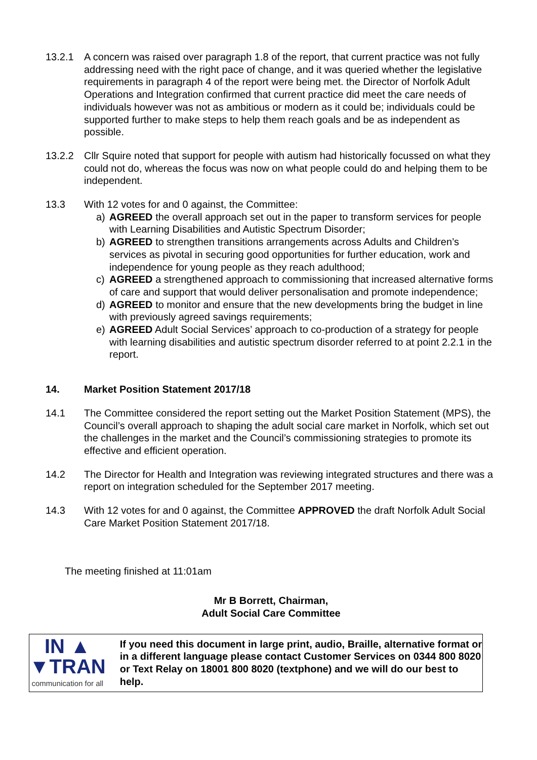13.2.1 A concern was raised over paragraph 1.8 of the report, that current practice was not fully addressing need with the right pace of change, and it was queried whether the legislative requirements in paragraph 4 of the report were being met. the Director of Norfolk Adult Operations and Integration confirmed that current practice did meet the care needs of individuals however was not as ambitious or modern as it could be; individuals could be supported further to make steps to help them reach goals and be as independent as possible.
13.2.2 Cllr Squire noted that support for people with autism had historically focussed on what they could not do, whereas the focus was now on what people could do and helping them to be independent.
13.3 With 12 votes for and 0 against, the Committee:
a) AGREED the overall approach set out in the paper to transform services for people with Learning Disabilities and Autistic Spectrum Disorder;
b) AGREED to strengthen transitions arrangements across Adults and Children’s services as pivotal in securing good opportunities for further education, work and independence for young people as they reach adulthood;
c) AGREED a strengthened approach to commissioning that increased alternative forms of care and support that would deliver personalisation and promote independence;
d) AGREED to monitor and ensure that the new developments bring the budget in line with previously agreed savings requirements;
e) AGREED Adult Social Services’ approach to co-production of a strategy for people with learning disabilities and autistic spectrum disorder referred to at point 2.2.1 in the report.
14. Market Position Statement 2017/18
14.1 The Committee considered the report setting out the Market Position Statement (MPS), the Council’s overall approach to shaping the adult social care market in Norfolk, which set out the challenges in the market and the Council’s commissioning strategies to promote its effective and efficient operation.
14.2 The Director for Health and Integration was reviewing integrated structures and there was a report on integration scheduled for the September 2017 meeting.
14.3 With 12 votes for and 0 against, the Committee APPROVED the draft Norfolk Adult Social Care Market Position Statement 2017/18.
The meeting finished at 11:01am
Mr B Borrett, Chairman,
Adult Social Care Committee
IN ▲
▼TRAN
communication for all
If you need this document in large print, audio, Braille, alternative format or in a different language please contact Customer Services on 0344 800 8020 or Text Relay on 18001 800 8020 (textphone) and we will do our best to help.